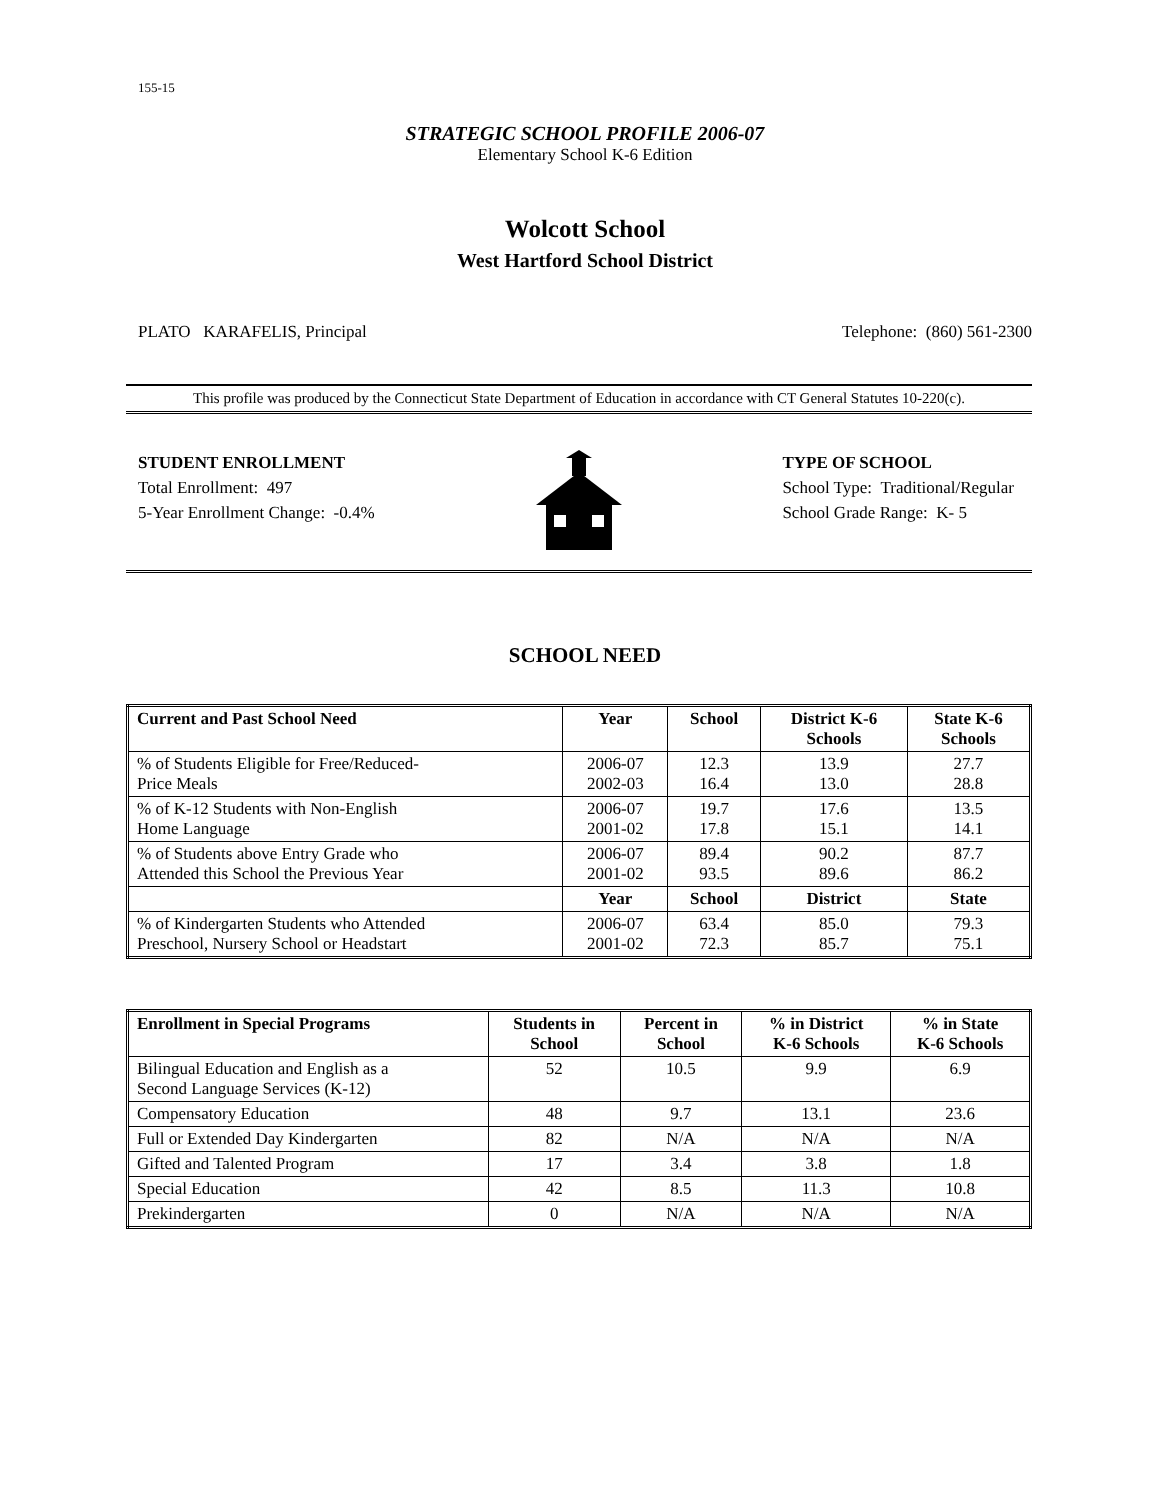155-15
STRATEGIC SCHOOL PROFILE 2006-07
Elementary School K-6 Edition
Wolcott School
West Hartford School District
PLATO KARAFELIS, Principal Telephone: (860) 561-2300
This profile was produced by the Connecticut State Department of Education in accordance with CT General Statutes 10-220(c).
STUDENT ENROLLMENT
Total Enrollment: 497
5-Year Enrollment Change: -0.4%
TYPE OF SCHOOL
School Type: Traditional/Regular
School Grade Range: K- 5
SCHOOL NEED
| Current and Past School Need | Year | School | District K-6 Schools | State K-6 Schools |
| --- | --- | --- | --- | --- |
| % of Students Eligible for Free/Reduced- Price Meals | 2006-07 2002-03 | 12.3 16.4 | 13.9 13.0 | 27.7 28.8 |
| % of K-12 Students with Non-English Home Language | 2006-07 2001-02 | 19.7 17.8 | 17.6 15.1 | 13.5 14.1 |
| % of Students above Entry Grade who Attended this School the Previous Year | 2006-07 2001-02 | 89.4 93.5 | 90.2 89.6 | 87.7 86.2 |
| | Year | School | District | State |
| % of Kindergarten Students who Attended Preschool, Nursery School or Headstart | 2006-07 2001-02 | 63.4 72.3 | 85.0 85.7 | 79.3 75.1 |
| Enrollment in Special Programs | Students in School | Percent in School | % in District K-6 Schools | % in State K-6 Schools |
| --- | --- | --- | --- | --- |
| Bilingual Education and English as a Second Language Services (K-12) | 52 | 10.5 | 9.9 | 6.9 |
| Compensatory Education | 48 | 9.7 | 13.1 | 23.6 |
| Full or Extended Day Kindergarten | 82 | N/A | N/A | N/A |
| Gifted and Talented Program | 17 | 3.4 | 3.8 | 1.8 |
| Special Education | 42 | 8.5 | 11.3 | 10.8 |
| Prekindergarten | 0 | N/A | N/A | N/A |